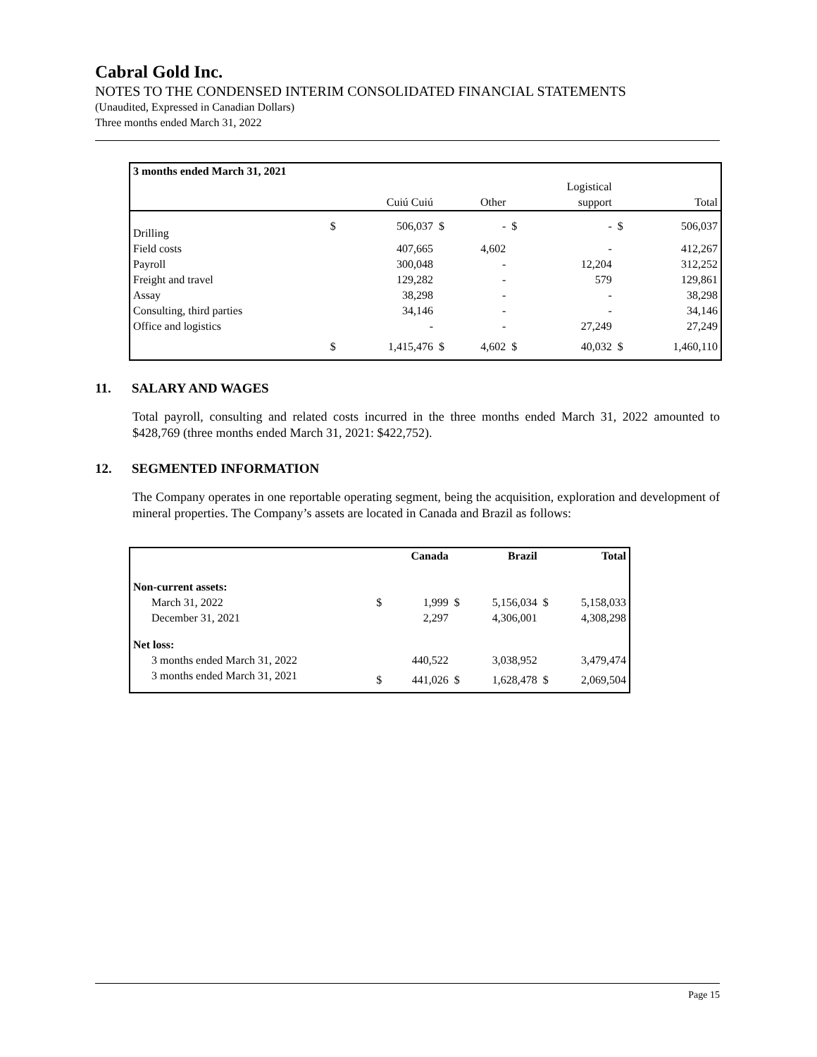Cabral Gold Inc.
NOTES TO THE CONDENSED INTERIM CONSOLIDATED FINANCIAL STATEMENTS
(Unaudited, Expressed in Canadian Dollars)
Three months ended March 31, 2022
| 3 months ended March 31, 2021 | | | | | | | | |
| | | | | | | Logistical | | |
| | | Cuiú Cuiú | | Other | | support | | Total |
| Drilling | $ | 506,037 | $ | - | $ | - | $ | 506,037 |
| Field costs | | 407,665 | | 4,602 | | - | | 412,267 |
| Payroll | | 300,048 | | - | | 12,204 | | 312,252 |
| Freight and travel | | 129,282 | | - | | 579 | | 129,861 |
| Assay | | 38,298 | | - | | - | | 38,298 |
| Consulting, third parties | | 34,146 | | - | | - | | 34,146 |
| Office and logistics | | - | | - | | 27,249 | | 27,249 |
| | $ | 1,415,476 | $ | 4,602 | $ | 40,032 | $ | 1,460,110 |
11. SALARY AND WAGES
Total payroll, consulting and related costs incurred in the three months ended March 31, 2022 amounted to $428,769 (three months ended March 31, 2021: $422,752).
12. SEGMENTED INFORMATION
The Company operates in one reportable operating segment, being the acquisition, exploration and development of mineral properties. The Company’s assets are located in Canada and Brazil as follows:
| | | Canada | | Brazil | | Total |
| Non-current assets: | | | | | | |
| March 31, 2022 | $ | 1,999 | $ | 5,156,034 | $ | 5,158,033 |
| December 31, 2021 | | 2,297 | | 4,306,001 | | 4,308,298 |
| Net loss: | | | | | | |
| 3 months ended March 31, 2022 | | 440,522 | | 3,038,952 | | 3,479,474 |
| 3 months ended March 31, 2021 | $ | 441,026 | $ | 1,628,478 | $ | 2,069,504 |
Page 15